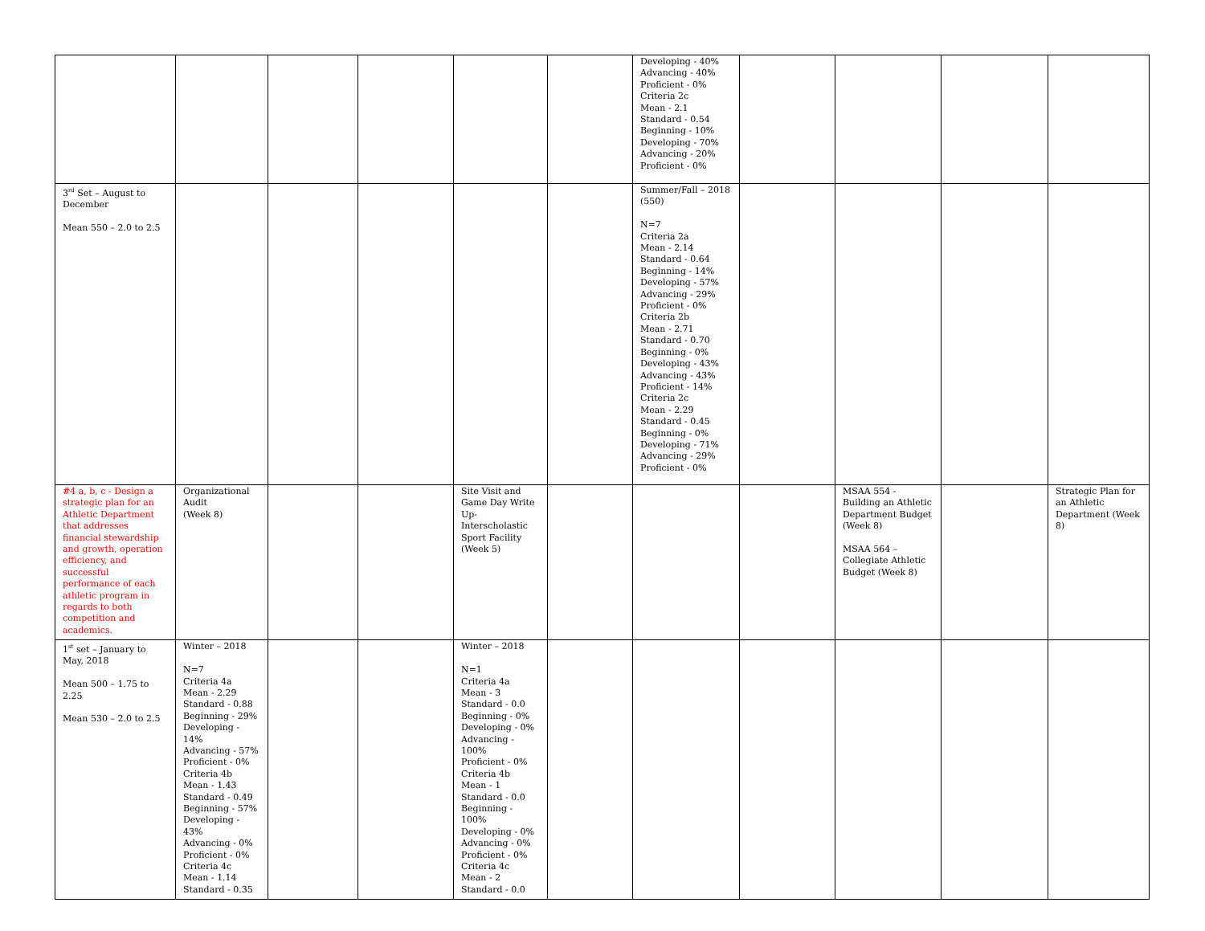| | | | | | | Developing - 40% Advancing - 40% Proficient - 0% Criteria 2c Mean - 2.1 Standard - 0.54 Beginning - 10% Developing - 70% Advancing - 20% Proficient - 0% | | | | |
| 3<sup>rd</sup> Set – August to December Mean 550 – 2.0 to 2.5 | | | | | | Summer/Fall – 2018 (550) N=7 Criteria 2a Mean - 2.14 Standard - 0.64 Beginning - 14% Developing - 57% Advancing - 29% Proficient - 0% Criteria 2b Mean - 2.71 Standard - 0.70 Beginning - 0% Developing - 43% Advancing - 43% Proficient - 14% Criteria 2c Mean - 2.29 Standard - 0.45 Beginning - 0% Developing - 71% Advancing - 29% Proficient - 0% | | | | |
| #4 a, b, c - Design a strategic plan for an Athletic Department that addresses financial stewardship and growth, operation efficiency, and successful performance of each athletic program in regards to both competition and academics. | Organizational Audit (Week 8) | | | Site Visit and Game Day Write Up-Interscholastic Sport Facility (Week 5) | | | | MSAA 554 - Building an Athletic Department Budget (Week 8) MSAA 564 – Collegiate Athletic Budget (Week 8) | | Strategic Plan for an Athletic Department (Week 8) |
| 1<sup>st</sup> set – January to May, 2018 Mean 500 – 1.75 to 2.25 Mean 530 – 2.0 to 2.5 | Winter – 2018 N=7 Criteria 4a Mean - 2.29 Standard - 0.88 Beginning - 29% Developing - 14% Advancing - 57% Proficient - 0% Criteria 4b Mean - 1.43 Standard - 0.49 Beginning - 57% Developing - 43% Advancing - 0% Proficient - 0% Criteria 4c Mean - 1.14 Standard - 0.35 | | | Winter – 2018 N=1 Criteria 4a Mean - 3 Standard - 0.0 Beginning - 0% Developing - 0% Advancing - 100% Proficient - 0% Criteria 4b Mean - 1 Standard - 0.0 Beginning - 100% Developing - 0% Advancing - 0% Proficient - 0% Criteria 4c Mean - 2 Standard - 0.0 | | | | | | |